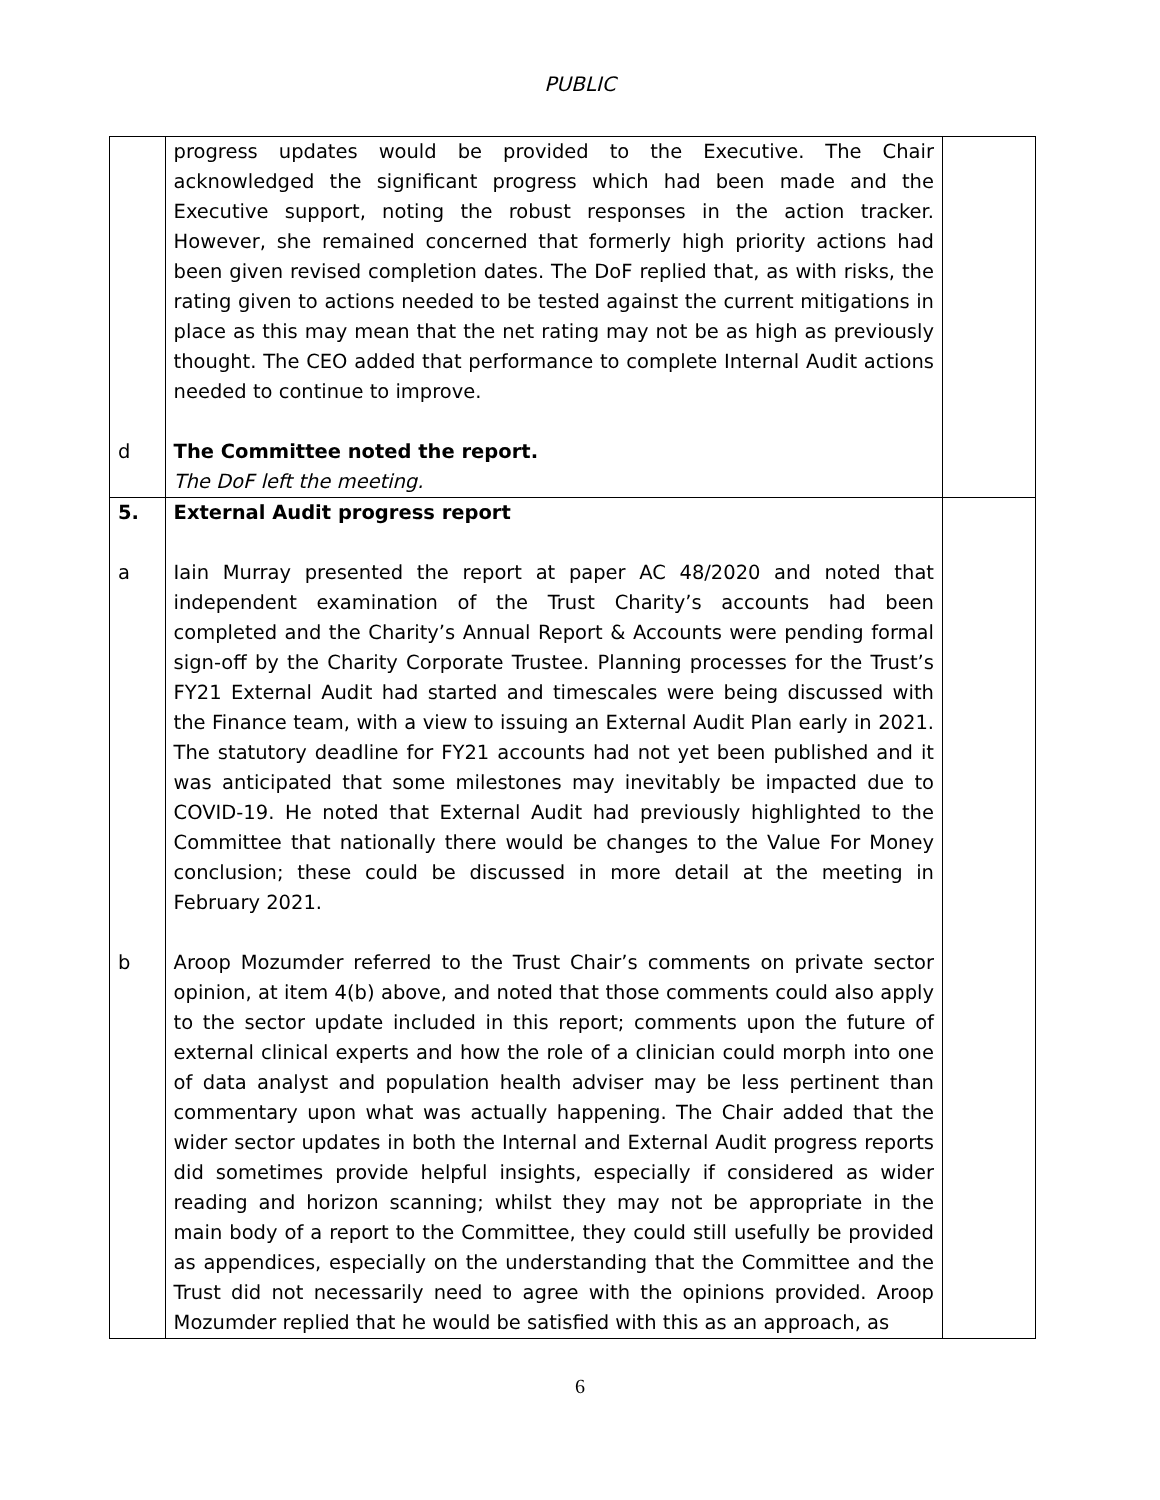PUBLIC
| d | progress updates would be provided to the Executive. The Chair acknowledged the significant progress which had been made and the Executive support, noting the robust responses in the action tracker. However, she remained concerned that formerly high priority actions had been given revised completion dates. The DoF replied that, as with risks, the rating given to actions needed to be tested against the current mitigations in place as this may mean that the net rating may not be as high as previously thought. The CEO added that performance to complete Internal Audit actions needed to continue to improve. The Committee noted the report. The DoF left the meeting. | |
| 5. a b | External Audit progress report Iain Murray presented the report at paper AC 48/2020 and noted that independent examination of the Trust Charity’s accounts had been completed and the Charity’s Annual Report & Accounts were pending formal sign-off by the Charity Corporate Trustee. Planning processes for the Trust’s FY21 External Audit had started and timescales were being discussed with the Finance team, with a view to issuing an External Audit Plan early in 2021. The statutory deadline for FY21 accounts had not yet been published and it was anticipated that some milestones may inevitably be impacted due to COVID-19. He noted that External Audit had previously highlighted to the Committee that nationally there would be changes to the Value For Money conclusion; these could be discussed in more detail at the meeting in February 2021. Aroop Mozumder referred to the Trust Chair’s comments on private sector opinion, at item 4(b) above, and noted that those comments could also apply to the sector update included in this report; comments upon the future of external clinical experts and how the role of a clinician could morph into one of data analyst and population health adviser may be less pertinent than commentary upon what was actually happening. The Chair added that the wider sector updates in both the Internal and External Audit progress reports did sometimes provide helpful insights, especially if considered as wider reading and horizon scanning; whilst they may not be appropriate in the main body of a report to the Committee, they could still usefully be provided as appendices, especially on the understanding that the Committee and the Trust did not necessarily need to agree with the opinions provided. Aroop Mozumder replied that he would be satisfied with this as an approach, as | |
6